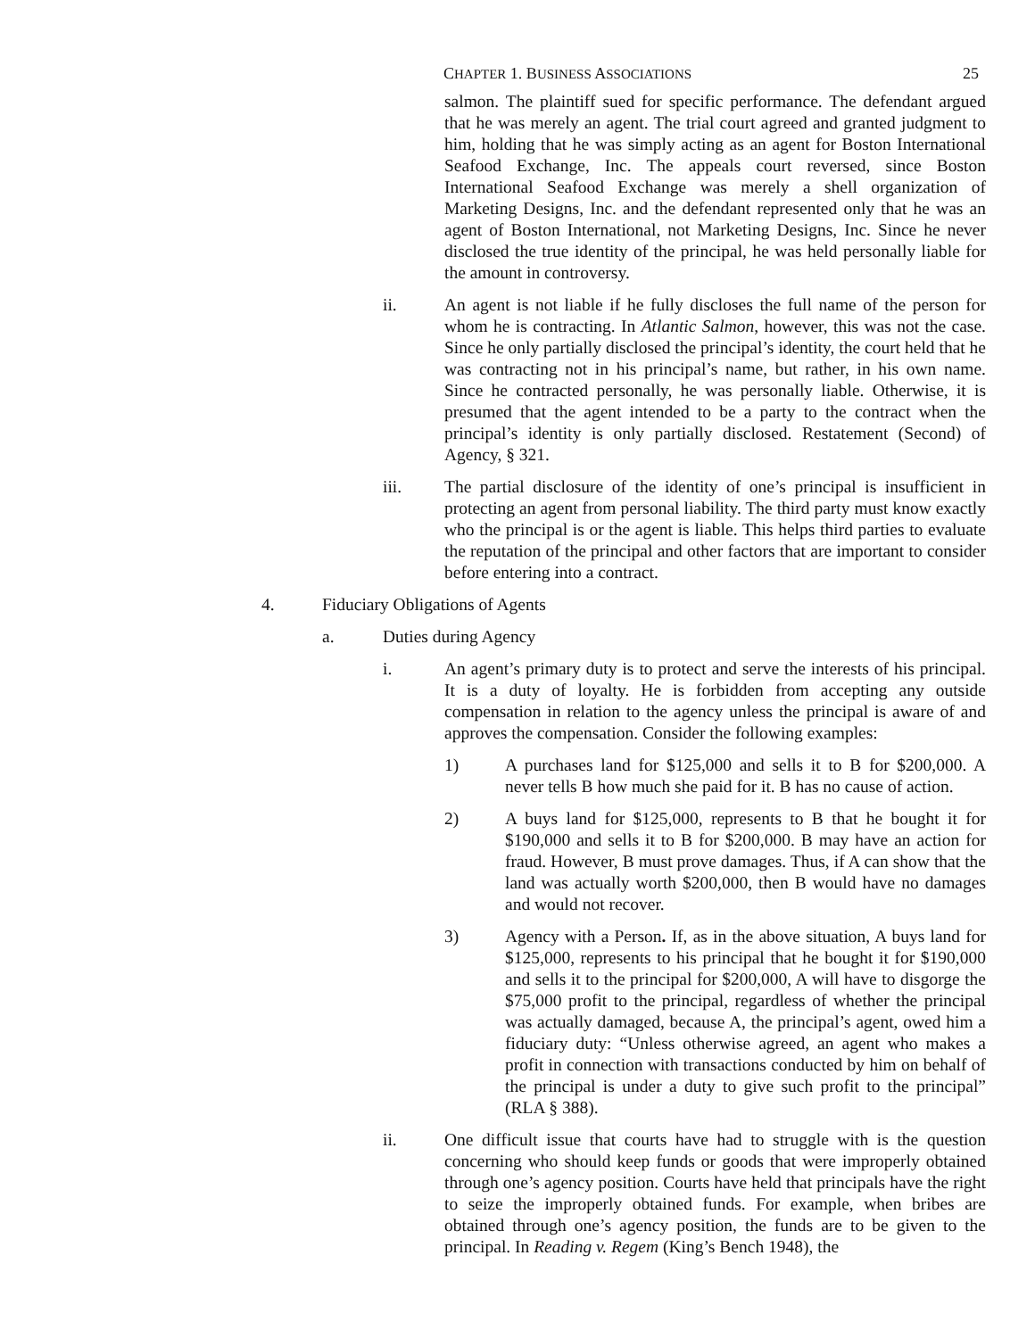CHAPTER 1. BUSINESS ASSOCIATIONS 25
salmon. The plaintiff sued for specific performance. The defendant argued that he was merely an agent. The trial court agreed and granted judgment to him, holding that he was simply acting as an agent for Boston International Seafood Exchange, Inc. The appeals court reversed, since Boston International Seafood Exchange was merely a shell organization of Marketing Designs, Inc. and the defendant represented only that he was an agent of Boston International, not Marketing Designs, Inc. Since he never disclosed the true identity of the principal, he was held personally liable for the amount in controversy.
ii. An agent is not liable if he fully discloses the full name of the person for whom he is contracting. In Atlantic Salmon, however, this was not the case. Since he only partially disclosed the principal’s identity, the court held that he was contracting not in his principal’s name, but rather, in his own name. Since he contracted personally, he was personally liable. Otherwise, it is presumed that the agent intended to be a party to the contract when the principal’s identity is only partially disclosed. Restatement (Second) of Agency, § 321.
iii. The partial disclosure of the identity of one’s principal is insufficient in protecting an agent from personal liability. The third party must know exactly who the principal is or the agent is liable. This helps third parties to evaluate the reputation of the principal and other factors that are important to consider before entering into a contract.
4. Fiduciary Obligations of Agents
a. Duties during Agency
i. An agent’s primary duty is to protect and serve the interests of his principal. It is a duty of loyalty. He is forbidden from accepting any outside compensation in relation to the agency unless the principal is aware of and approves the compensation. Consider the following examples:
1) A purchases land for $125,000 and sells it to B for $200,000. A never tells B how much she paid for it. B has no cause of action.
2) A buys land for $125,000, represents to B that he bought it for $190,000 and sells it to B for $200,000. B may have an action for fraud. However, B must prove damages. Thus, if A can show that the land was actually worth $200,000, then B would have no damages and would not recover.
3) Agency with a Person. If, as in the above situation, A buys land for $125,000, represents to his principal that he bought it for $190,000 and sells it to the principal for $200,000, A will have to disgorge the $75,000 profit to the principal, regardless of whether the principal was actually damaged, because A, the principal’s agent, owed him a fiduciary duty: “Unless otherwise agreed, an agent who makes a profit in connection with transactions conducted by him on behalf of the principal is under a duty to give such profit to the principal” (RLA § 388).
ii. One difficult issue that courts have had to struggle with is the question concerning who should keep funds or goods that were improperly obtained through one’s agency position. Courts have held that principals have the right to seize the improperly obtained funds. For example, when bribes are obtained through one’s agency position, the funds are to be given to the principal. In Reading v. Regem (King’s Bench 1948), the